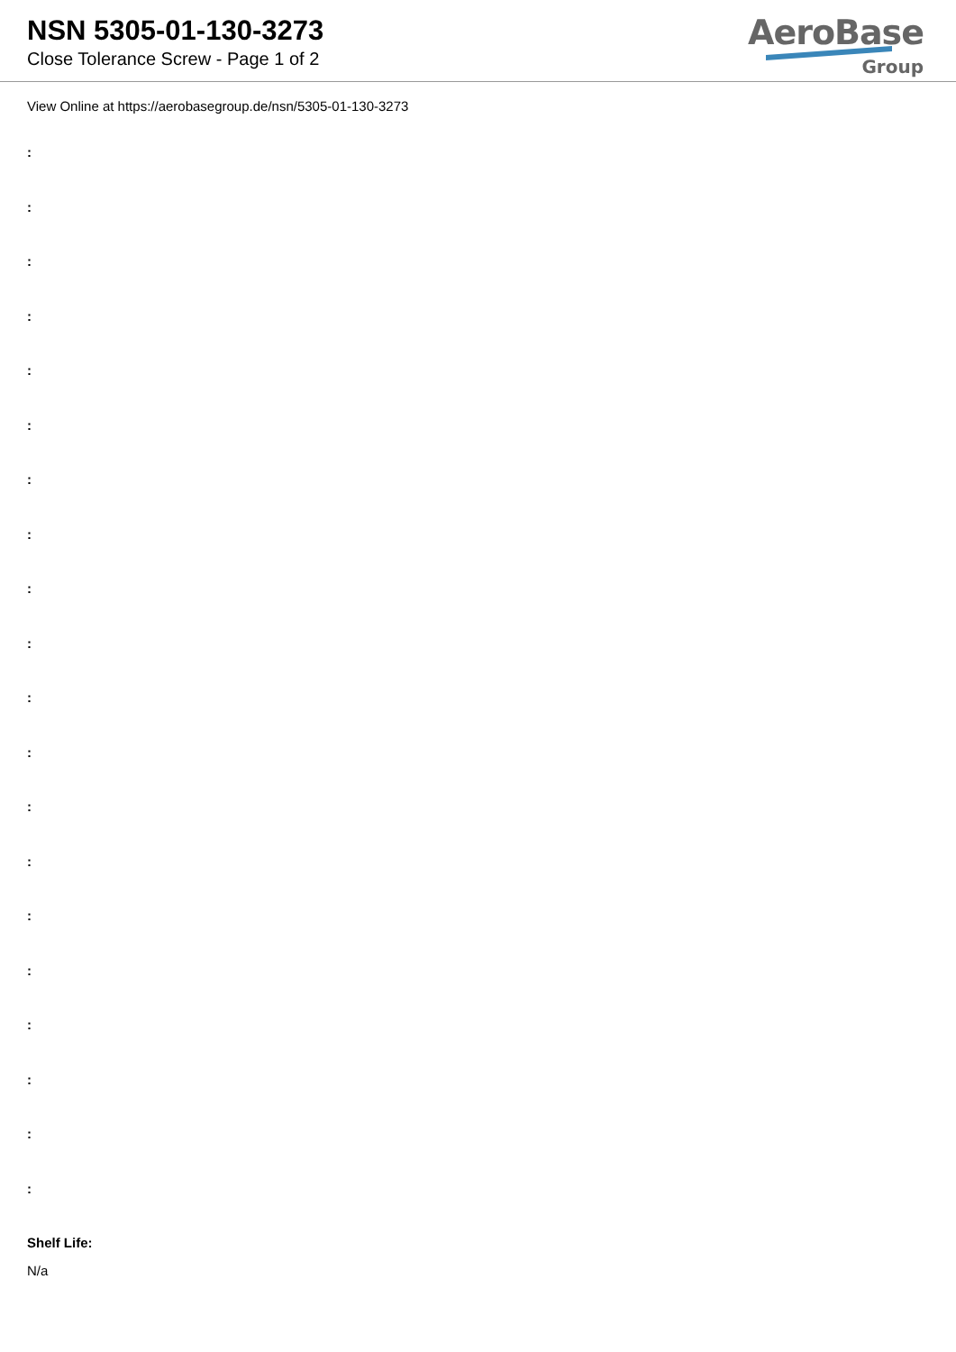NSN 5305-01-130-3273
Close Tolerance Screw - Page 1 of 2
AeroBase
Group
View Online at https://aerobasegroup.de/nsn/5305-01-130-3273
:
:
:
:
:
:
:
:
:
:
:
:
:
:
:
:
:
:
:
:
Shelf Life:
N/a